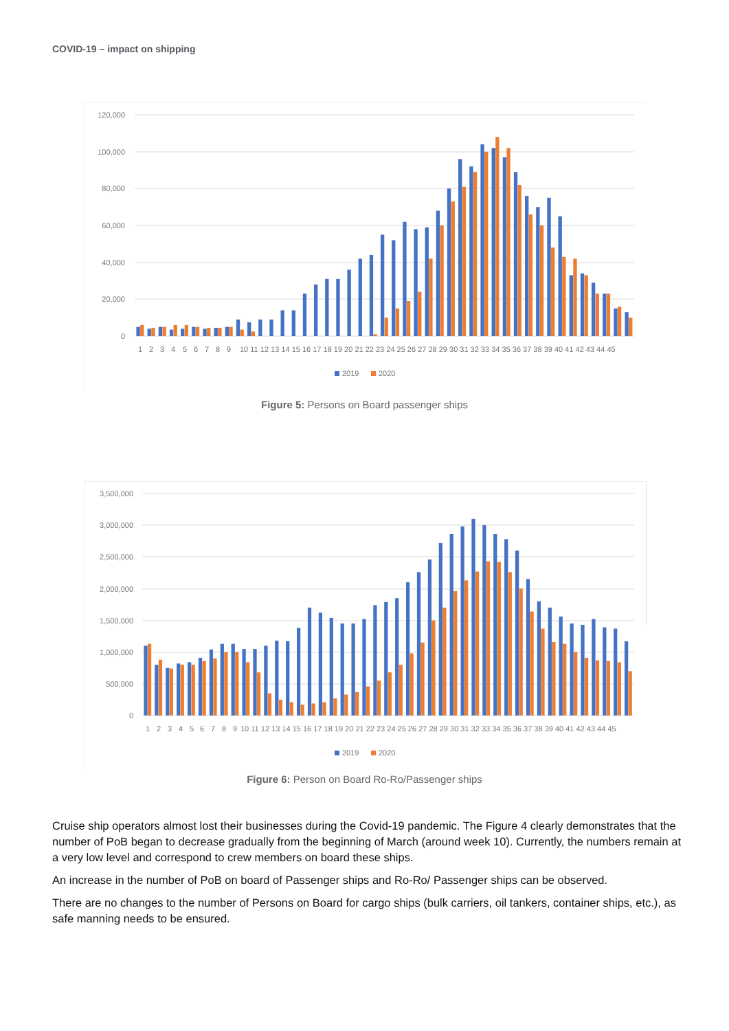COVID-19 – impact on shipping
120,000
100,000
80,000
60,000
40,000
20,000
0
1
2
3
4
5
6
7
8
9
10 11 12 13 14 15 16 17 18 19 20 21 22 23 24 25 26 27 28 29 30 31 32 33 34 35 36 37 38 39 40 41 42 43 44 45
2019
2020
Figure 5: Persons on Board passenger ships
3,500,000
3,000,000
2,500,000
2,000,000
1,500,000
1,000,000
500,000
0
1
2
3
4
5
6
7
8
9
10 11 12 13 14 15 16 17 18 19 20 21 22 23 24 25 26 27 28 29 30 31 32 33 34 35 36 37 38 39 40 41 42 43 44 45
2019
2020
Figure 6: Person on Board Ro-Ro/Passenger ships
Cruise ship operators almost lost their businesses during the Covid-19 pandemic. The Figure 4 clearly demonstrates that the number of PoB began to decrease gradually from the beginning of March (around week 10). Currently, the numbers remain at a very low level and correspond to crew members on board these ships.
An increase in the number of PoB on board of Passenger ships and Ro-Ro/ Passenger ships can be observed.
There are no changes to the number of Persons on Board for cargo ships (bulk carriers, oil tankers, container ships, etc.), as safe manning needs to be ensured.